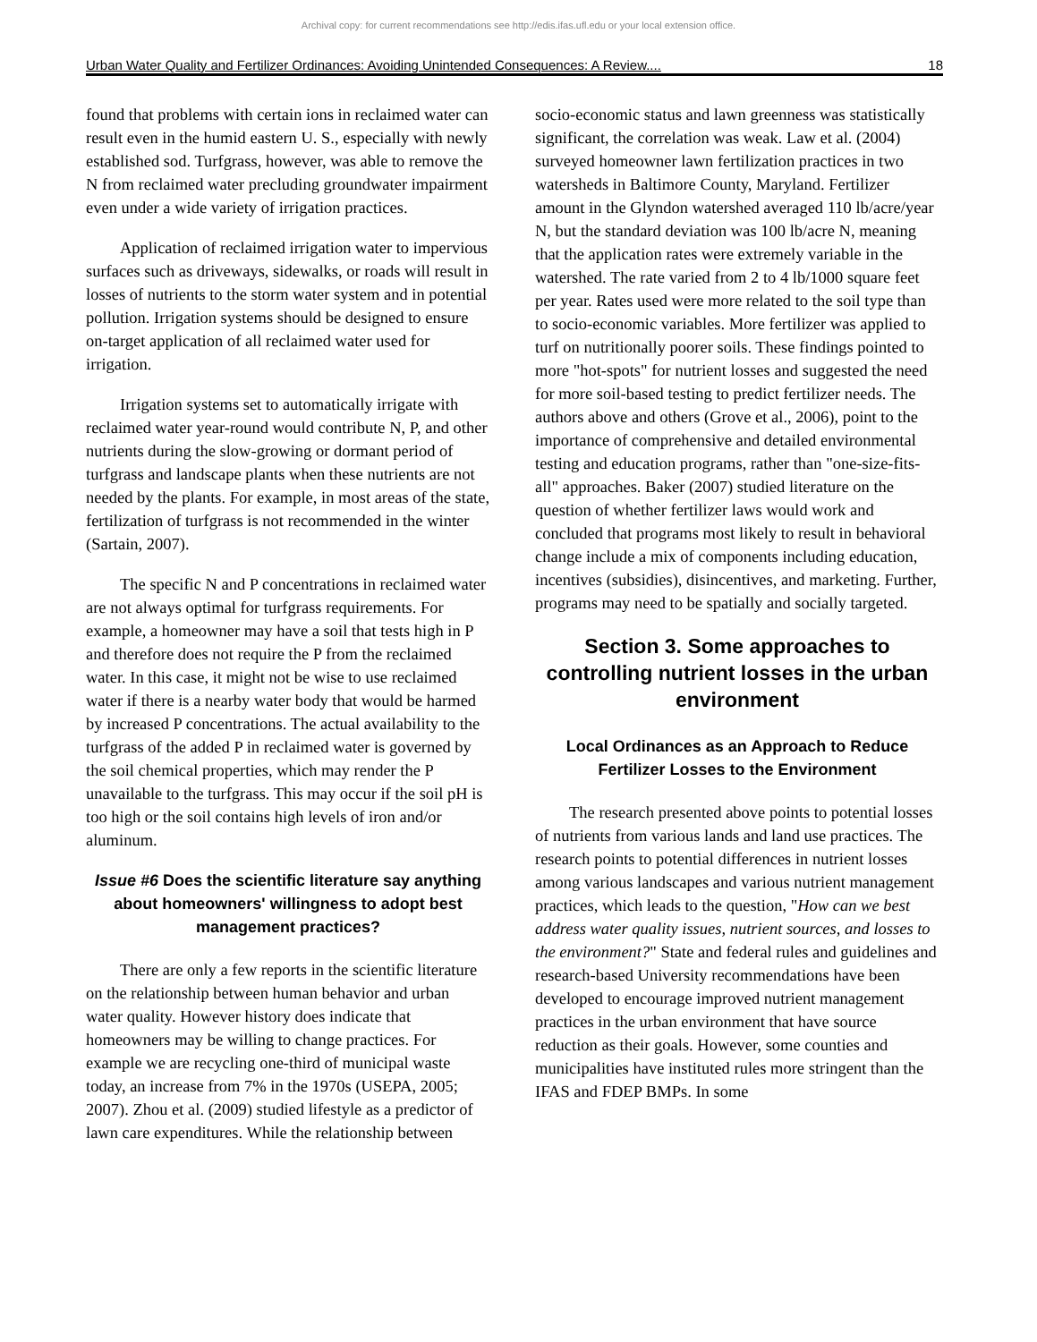Archival copy: for current recommendations see http://edis.ifas.ufl.edu or your local extension office.
Urban Water Quality and Fertilizer Ordinances: Avoiding Unintended Consequences: A Review.... 18
found that problems with certain ions in reclaimed water can result even in the humid eastern U. S., especially with newly established sod. Turfgrass, however, was able to remove the N from reclaimed water precluding groundwater impairment even under a wide variety of irrigation practices.
Application of reclaimed irrigation water to impervious surfaces such as driveways, sidewalks, or roads will result in losses of nutrients to the storm water system and in potential pollution. Irrigation systems should be designed to ensure on-target application of all reclaimed water used for irrigation.
Irrigation systems set to automatically irrigate with reclaimed water year-round would contribute N, P, and other nutrients during the slow-growing or dormant period of turfgrass and landscape plants when these nutrients are not needed by the plants. For example, in most areas of the state, fertilization of turfgrass is not recommended in the winter (Sartain, 2007).
The specific N and P concentrations in reclaimed water are not always optimal for turfgrass requirements. For example, a homeowner may have a soil that tests high in P and therefore does not require the P from the reclaimed water. In this case, it might not be wise to use reclaimed water if there is a nearby water body that would be harmed by increased P concentrations. The actual availability to the turfgrass of the added P in reclaimed water is governed by the soil chemical properties, which may render the P unavailable to the turfgrass. This may occur if the soil pH is too high or the soil contains high levels of iron and/or aluminum.
Issue #6 Does the scientific literature say anything about homeowners' willingness to adopt best management practices?
There are only a few reports in the scientific literature on the relationship between human behavior and urban water quality. However history does indicate that homeowners may be willing to change practices. For example we are recycling one-third of municipal waste today, an increase from 7% in the 1970s (USEPA, 2005; 2007). Zhou et al. (2009) studied lifestyle as a predictor of lawn care expenditures. While the relationship between
socio-economic status and lawn greenness was statistically significant, the correlation was weak. Law et al. (2004) surveyed homeowner lawn fertilization practices in two watersheds in Baltimore County, Maryland. Fertilizer amount in the Glyndon watershed averaged 110 lb/acre/year N, but the standard deviation was 100 lb/acre N, meaning that the application rates were extremely variable in the watershed. The rate varied from 2 to 4 lb/1000 square feet per year. Rates used were more related to the soil type than to socio-economic variables. More fertilizer was applied to turf on nutritionally poorer soils. These findings pointed to more "hot-spots" for nutrient losses and suggested the need for more soil-based testing to predict fertilizer needs. The authors above and others (Grove et al., 2006), point to the importance of comprehensive and detailed environmental testing and education programs, rather than "one-size-fits-all" approaches. Baker (2007) studied literature on the question of whether fertilizer laws would work and concluded that programs most likely to result in behavioral change include a mix of components including education, incentives (subsidies), disincentives, and marketing. Further, programs may need to be spatially and socially targeted.
Section 3. Some approaches to controlling nutrient losses in the urban environment
Local Ordinances as an Approach to Reduce Fertilizer Losses to the Environment
The research presented above points to potential losses of nutrients from various lands and land use practices. The research points to potential differences in nutrient losses among various landscapes and various nutrient management practices, which leads to the question, "How can we best address water quality issues, nutrient sources, and losses to the environment?" State and federal rules and guidelines and research-based University recommendations have been developed to encourage improved nutrient management practices in the urban environment that have source reduction as their goals. However, some counties and municipalities have instituted rules more stringent than the IFAS and FDEP BMPs. In some